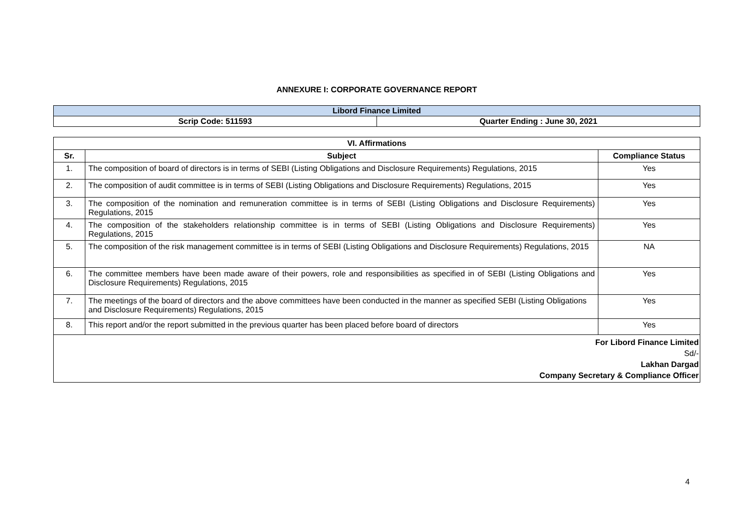ANNEXURE I: CORPORATE GOVERNANCE REPORT
| Libord Finance Limited | |
| Scrip Code: 511593 | Quarter Ending : June 30, 2021 |
| VI. Affirmations | | |
| --- | --- | --- |
| Sr. | Subject | Compliance Status |
| 1. | The composition of board of directors is in terms of SEBI (Listing Obligations and Disclosure Requirements) Regulations, 2015 | Yes |
| 2. | The composition of audit committee is in terms of SEBI (Listing Obligations and Disclosure Requirements) Regulations, 2015 | Yes |
| 3. | The composition of the nomination and remuneration committee is in terms of SEBI (Listing Obligations and Disclosure Requirements) Regulations, 2015 | Yes |
| 4. | The composition of the stakeholders relationship committee is in terms of SEBI (Listing Obligations and Disclosure Requirements) Regulations, 2015 | Yes |
| 5. | The composition of the risk management committee is in terms of SEBI (Listing Obligations and Disclosure Requirements) Regulations, 2015 | NA |
| 6. | The committee members have been made aware of their powers, role and responsibilities as specified in of SEBI (Listing Obligations and Disclosure Requirements) Regulations, 2015 | Yes |
| 7. | The meetings of the board of directors and the above committees have been conducted in the manner as specified SEBI (Listing Obligations and Disclosure Requirements) Regulations, 2015 | Yes |
| 8. | This report and/or the report submitted in the previous quarter has been placed before board of directors | Yes |
| For Libord Finance Limited Sd/- Lakhan Dargad Company Secretary & Compliance Officer | | |
4